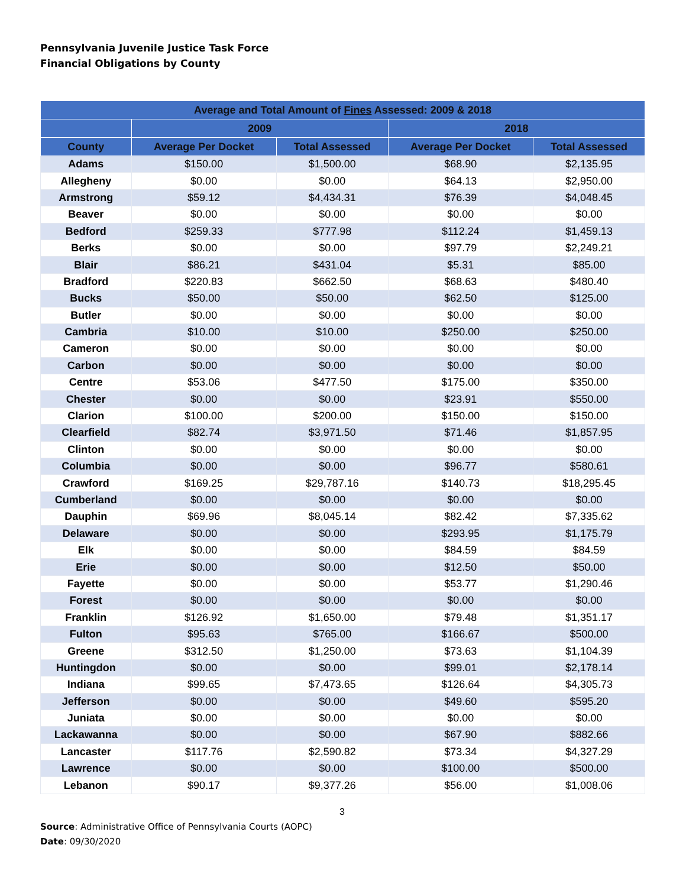Pennsylvania Juvenile Justice Task Force
Financial Obligations by County
| Average and Total Amount of Fines Assessed: 2009 & 2018 | | | | |
| --- | --- | --- | --- | --- |
| | 2009 | | 2018 | |
| County | Average Per Docket | Total Assessed | Average Per Docket | Total Assessed |
| Adams | $150.00 | $1,500.00 | $68.90 | $2,135.95 |
| Allegheny | $0.00 | $0.00 | $64.13 | $2,950.00 |
| Armstrong | $59.12 | $4,434.31 | $76.39 | $4,048.45 |
| Beaver | $0.00 | $0.00 | $0.00 | $0.00 |
| Bedford | $259.33 | $777.98 | $112.24 | $1,459.13 |
| Berks | $0.00 | $0.00 | $97.79 | $2,249.21 |
| Blair | $86.21 | $431.04 | $5.31 | $85.00 |
| Bradford | $220.83 | $662.50 | $68.63 | $480.40 |
| Bucks | $50.00 | $50.00 | $62.50 | $125.00 |
| Butler | $0.00 | $0.00 | $0.00 | $0.00 |
| Cambria | $10.00 | $10.00 | $250.00 | $250.00 |
| Cameron | $0.00 | $0.00 | $0.00 | $0.00 |
| Carbon | $0.00 | $0.00 | $0.00 | $0.00 |
| Centre | $53.06 | $477.50 | $175.00 | $350.00 |
| Chester | $0.00 | $0.00 | $23.91 | $550.00 |
| Clarion | $100.00 | $200.00 | $150.00 | $150.00 |
| Clearfield | $82.74 | $3,971.50 | $71.46 | $1,857.95 |
| Clinton | $0.00 | $0.00 | $0.00 | $0.00 |
| Columbia | $0.00 | $0.00 | $96.77 | $580.61 |
| Crawford | $169.25 | $29,787.16 | $140.73 | $18,295.45 |
| Cumberland | $0.00 | $0.00 | $0.00 | $0.00 |
| Dauphin | $69.96 | $8,045.14 | $82.42 | $7,335.62 |
| Delaware | $0.00 | $0.00 | $293.95 | $1,175.79 |
| Elk | $0.00 | $0.00 | $84.59 | $84.59 |
| Erie | $0.00 | $0.00 | $12.50 | $50.00 |
| Fayette | $0.00 | $0.00 | $53.77 | $1,290.46 |
| Forest | $0.00 | $0.00 | $0.00 | $0.00 |
| Franklin | $126.92 | $1,650.00 | $79.48 | $1,351.17 |
| Fulton | $95.63 | $765.00 | $166.67 | $500.00 |
| Greene | $312.50 | $1,250.00 | $73.63 | $1,104.39 |
| Huntingdon | $0.00 | $0.00 | $99.01 | $2,178.14 |
| Indiana | $99.65 | $7,473.65 | $126.64 | $4,305.73 |
| Jefferson | $0.00 | $0.00 | $49.60 | $595.20 |
| Juniata | $0.00 | $0.00 | $0.00 | $0.00 |
| Lackawanna | $0.00 | $0.00 | $67.90 | $882.66 |
| Lancaster | $117.76 | $2,590.82 | $73.34 | $4,327.29 |
| Lawrence | $0.00 | $0.00 | $100.00 | $500.00 |
| Lebanon | $90.17 | $9,377.26 | $56.00 | $1,008.06 |
3
Source: Administrative Office of Pennsylvania Courts (AOPC)
Date: 09/30/2020